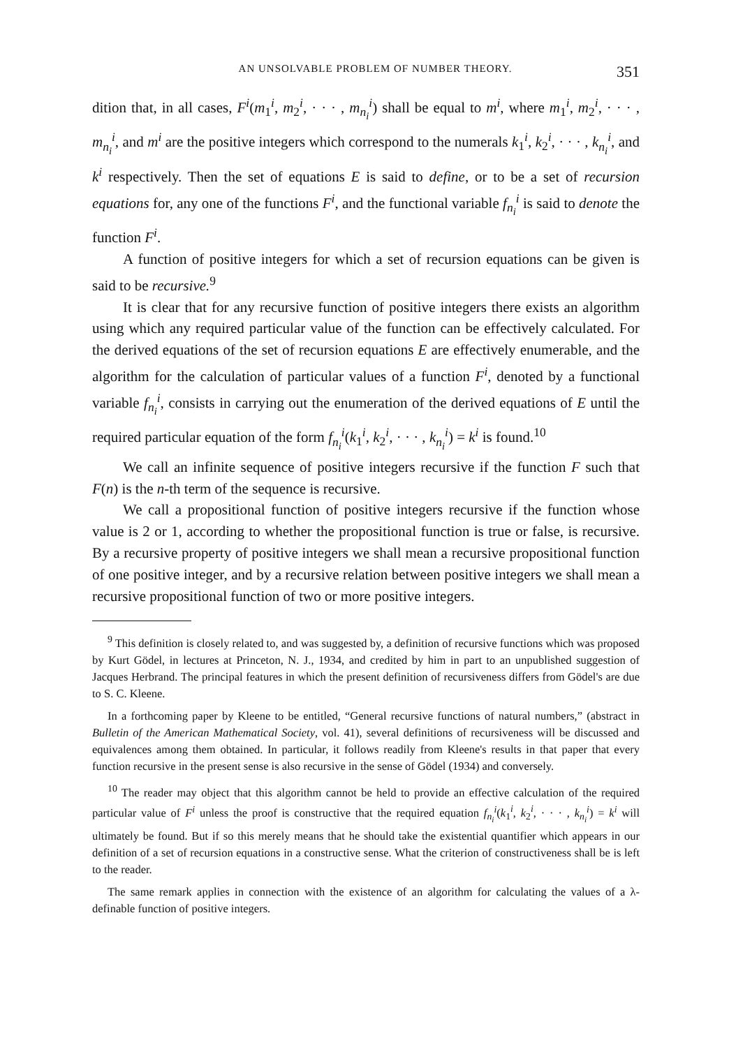AN UNSOLVABLE PROBLEM OF NUMBER THEORY. 351
dition that, in all cases, F<sup>i</sup>(m<sub>1</sub><sup>i</sup>, m<sub>2</sub><sup>i</sup>, · · · , m<sub>n<sub>i</sub></sub><sup>i</sup>) shall be equal to m<sup>i</sup>, where m<sub>1</sub><sup>i</sup>, m<sub>2</sub><sup>i</sup>, · · · , m<sub>n<sub>i</sub></sub><sup>i</sup>, and m<sup>i</sup> are the positive integers which correspond to the numerals k<sub>1</sub><sup>i</sup>, k<sub>2</sub><sup>i</sup>, · · · , k<sub>n<sub>i</sub></sub><sup>i</sup>, and k<sup>i</sup> respectively. Then the set of equations E is said to define, or to be a set of recursion equations for, any one of the functions F<sup>i</sup>, and the functional variable f<sub>n<sub>i</sub></sub><sup>i</sup> is said to denote the function F<sup>i</sup>.
A function of positive integers for which a set of recursion equations can be given is said to be recursive.<sup>9</sup>
It is clear that for any recursive function of positive integers there exists an algorithm using which any required particular value of the function can be effectively calculated. For the derived equations of the set of recursion equations E are effectively enumerable, and the algorithm for the calculation of particular values of a function F<sup>i</sup>, denoted by a functional variable f<sub>n<sub>i</sub></sub><sup>i</sup>, consists in carrying out the enumeration of the derived equations of E until the required particular equation of the form f<sub>n<sub>i</sub></sub><sup>i</sup>(k<sub>1</sub><sup>i</sup>, k<sub>2</sub><sup>i</sup>, · · · , k<sub>n<sub>i</sub></sub><sup>i</sup>) = k<sup>i</sup> is found.<sup>10</sup>
We call an infinite sequence of positive integers recursive if the function F such that F(n) is the n-th term of the sequence is recursive.
We call a propositional function of positive integers recursive if the function whose value is 2 or 1, according to whether the propositional function is true or false, is recursive. By a recursive property of positive integers we shall mean a recursive propositional function of one positive integer, and by a recursive relation between positive integers we shall mean a recursive propositional function of two or more positive integers.
<sup>9</sup> This definition is closely related to, and was suggested by, a definition of recursive functions which was proposed by Kurt Gödel, in lectures at Princeton, N. J., 1934, and credited by him in part to an unpublished suggestion of Jacques Herbrand. The principal features in which the present definition of recursiveness differs from Gödel's are due to S. C. Kleene.
In a forthcoming paper by Kleene to be entitled, “General recursive functions of natural numbers,” (abstract in Bulletin of the American Mathematical Society, vol. 41), several definitions of recursiveness will be discussed and equivalences among them obtained. In particular, it follows readily from Kleene's results in that paper that every function recursive in the present sense is also recursive in the sense of Gödel (1934) and conversely.
<sup>10</sup> The reader may object that this algorithm cannot be held to provide an effective calculation of the required particular value of F<sup>i</sup> unless the proof is constructive that the required equation f<sub>n<sub>i</sub></sub><sup>i</sup>(k<sub>1</sub><sup>i</sup>, k<sub>2</sub><sup>i</sup>, · · · , k<sub>n<sub>i</sub></sub><sup>i</sup>) = k<sup>i</sup> will ultimately be found. But if so this merely means that he should take the existential quantifier which appears in our definition of a set of recursion equations in a constructive sense. What the criterion of constructiveness shall be is left to the reader.
The same remark applies in connection with the existence of an algorithm for calculating the values of a λ-definable function of positive integers.